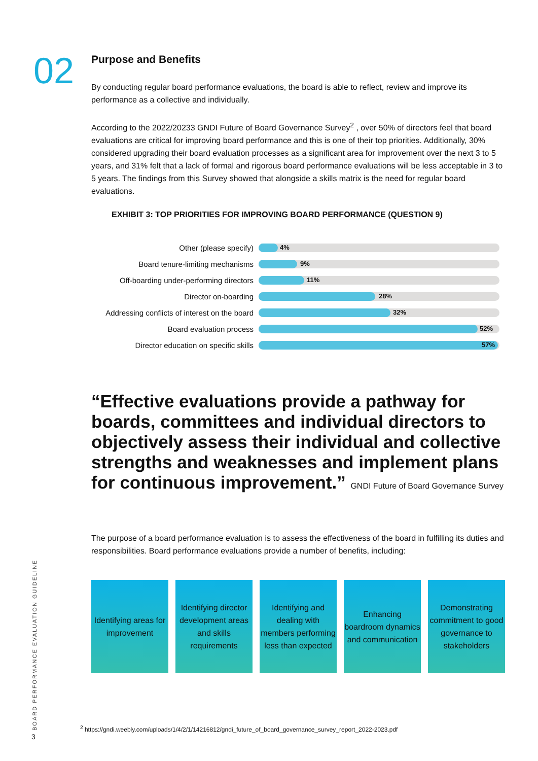02
Purpose and Benefits
By conducting regular board performance evaluations, the board is able to reflect, review and improve its performance as a collective and individually.
According to the 2022/20233 GNDI Future of Board Governance Survey<sup>2</sup> , over 50% of directors feel that board evaluations are critical for improving board performance and this is one of their top priorities. Additionally, 30% considered upgrading their board evaluation processes as a significant area for improvement over the next 3 to 5 years, and 31% felt that a lack of formal and rigorous board performance evaluations will be less acceptable in 3 to 5 years. The findings from this Survey showed that alongside a skills matrix is the need for regular board evaluations.
EXHIBIT 3: TOP PRIORITIES FOR IMPROVING BOARD PERFORMANCE (QUESTION 9)
Other (please specify)
4%
Board tenure-limiting mechanisms
9%
Off-boarding under-performing directors
11%
Director on-boarding
28%
Addressing conflicts of interest on the board
32%
Board evaluation process
52%
Director education on specific skills
57%
“Effective evaluations provide a pathway for boards, committees and individual directors to objectively assess their individual and collective strengths and weaknesses and implement plans for continuous improvement.” GNDI Future of Board Governance Survey
The purpose of a board performance evaluation is to assess the effectiveness of the board in fulfilling its duties and responsibilities. Board performance evaluations provide a number of benefits, including:
Identifying areas for improvement
Identifying director development areas and skills requirements
Identifying and dealing with members performing less than expected
Enhancing boardroom dynamics and communication
Demonstrating commitment to good governance to stakeholders
<sup>2</sup> https://gndi.weebly.com/uploads/1/4/2/1/14216812/gndi_future_of_board_governance_survey_report_2022-2023.pdf
BOARD PERFORMANCE EVALUATION GUIDELINE
3